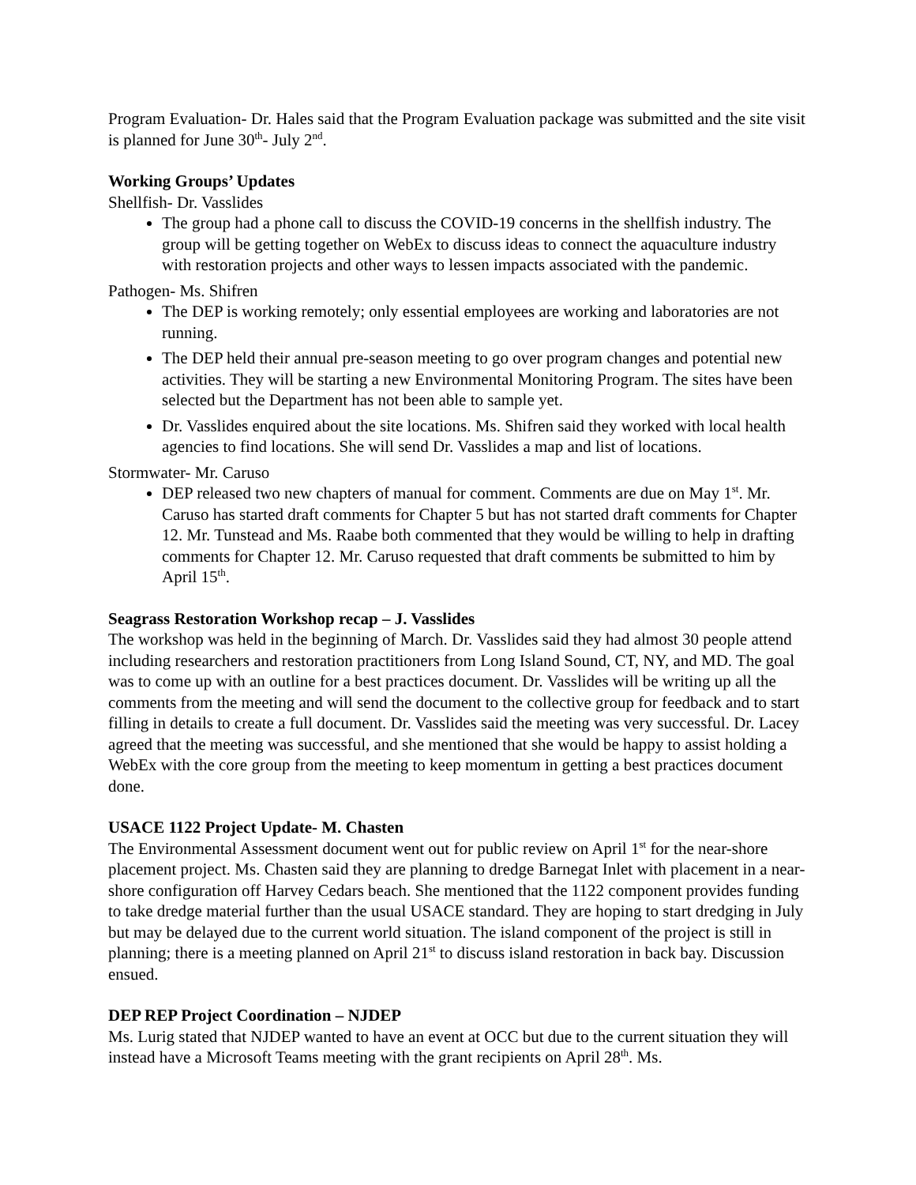Program Evaluation- Dr. Hales said that the Program Evaluation package was submitted and the site visit is planned for June 30<sup>th</sup>- July 2<sup>nd</sup>.
Working Groups’ Updates
Shellfish- Dr. Vasslides
The group had a phone call to discuss the COVID-19 concerns in the shellfish industry. The group will be getting together on WebEx to discuss ideas to connect the aquaculture industry with restoration projects and other ways to lessen impacts associated with the pandemic.
Pathogen- Ms. Shifren
The DEP is working remotely; only essential employees are working and laboratories are not running.
The DEP held their annual pre-season meeting to go over program changes and potential new activities. They will be starting a new Environmental Monitoring Program. The sites have been selected but the Department has not been able to sample yet.
Dr. Vasslides enquired about the site locations. Ms. Shifren said they worked with local health agencies to find locations. She will send Dr. Vasslides a map and list of locations.
Stormwater- Mr. Caruso
DEP released two new chapters of manual for comment. Comments are due on May 1<sup>st</sup>. Mr. Caruso has started draft comments for Chapter 5 but has not started draft comments for Chapter 12. Mr. Tunstead and Ms. Raabe both commented that they would be willing to help in drafting comments for Chapter 12. Mr. Caruso requested that draft comments be submitted to him by April 15<sup>th</sup>.
Seagrass Restoration Workshop recap – J. Vasslides
The workshop was held in the beginning of March. Dr. Vasslides said they had almost 30 people attend including researchers and restoration practitioners from Long Island Sound, CT, NY, and MD. The goal was to come up with an outline for a best practices document. Dr. Vasslides will be writing up all the comments from the meeting and will send the document to the collective group for feedback and to start filling in details to create a full document. Dr. Vasslides said the meeting was very successful. Dr. Lacey agreed that the meeting was successful, and she mentioned that she would be happy to assist holding a WebEx with the core group from the meeting to keep momentum in getting a best practices document done.
USACE 1122 Project Update- M. Chasten
The Environmental Assessment document went out for public review on April 1<sup>st</sup> for the near-shore placement project. Ms. Chasten said they are planning to dredge Barnegat Inlet with placement in a near-shore configuration off Harvey Cedars beach. She mentioned that the 1122 component provides funding to take dredge material further than the usual USACE standard. They are hoping to start dredging in July but may be delayed due to the current world situation. The island component of the project is still in planning; there is a meeting planned on April 21<sup>st</sup> to discuss island restoration in back bay. Discussion ensued.
DEP REP Project Coordination – NJDEP
Ms. Lurig stated that NJDEP wanted to have an event at OCC but due to the current situation they will instead have a Microsoft Teams meeting with the grant recipients on April 28<sup>th</sup>. Ms.